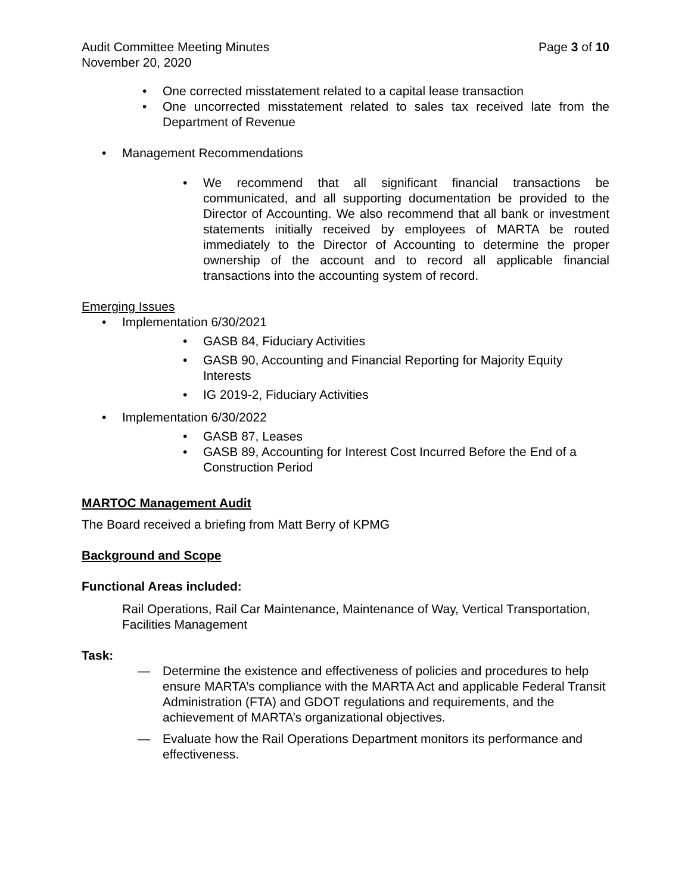Audit Committee Meeting Minutes Page 3 of 10
November 20, 2020
• One corrected misstatement related to a capital lease transaction
• One uncorrected misstatement related to sales tax received late from the Department of Revenue
• Management Recommendations
• We recommend that all significant financial transactions be communicated, and all supporting documentation be provided to the Director of Accounting. We also recommend that all bank or investment statements initially received by employees of MARTA be routed immediately to the Director of Accounting to determine the proper ownership of the account and to record all applicable financial transactions into the accounting system of record.
Emerging Issues
• Implementation 6/30/2021
• GASB 84, Fiduciary Activities
• GASB 90, Accounting and Financial Reporting for Majority Equity Interests
• IG 2019-2, Fiduciary Activities
• Implementation 6/30/2022
• GASB 87, Leases
• GASB 89, Accounting for Interest Cost Incurred Before the End of a Construction Period
MARTOC Management Audit
The Board received a briefing from Matt Berry of KPMG
Background and Scope
Functional Areas included:
Rail Operations, Rail Car Maintenance, Maintenance of Way, Vertical Transportation, Facilities Management
Task:
— Determine the existence and effectiveness of policies and procedures to help ensure MARTA’s compliance with the MARTA Act and applicable Federal Transit Administration (FTA) and GDOT regulations and requirements, and the achievement of MARTA’s organizational objectives.
— Evaluate how the Rail Operations Department monitors its performance and effectiveness.